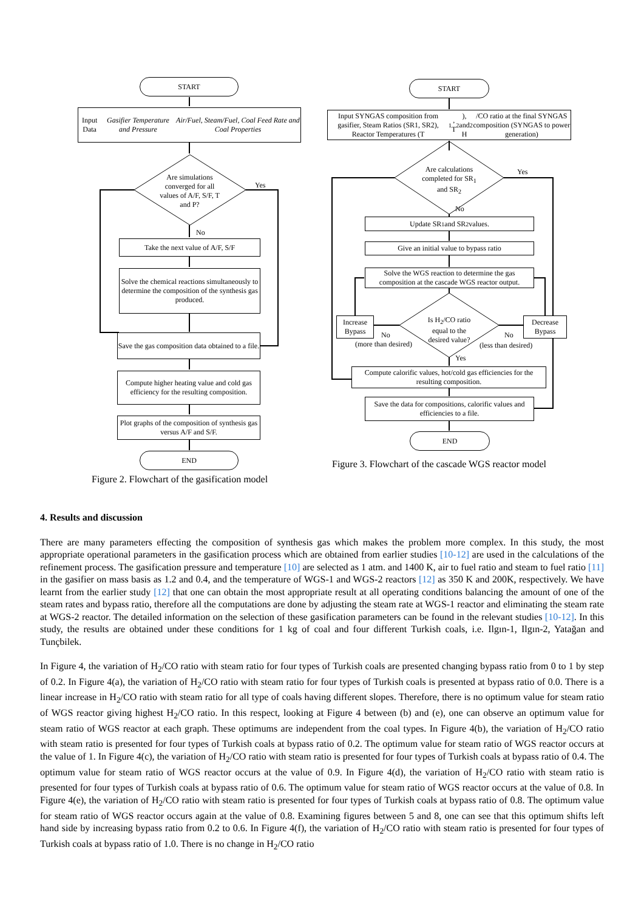START
Input Data
Gasifier Temperature and Pressure
Air/Fuel, Steam/Fuel, Coal Feed Rate and Coal Properties
Are simulations converged for all values of A/F, S/F, T and P?
Yes
No
Take the next value of A/F, S/F
Solve the chemical reactions simultaneously to determine the composition of the synthesis gas produced.
Save the gas composition data obtained to a file.
Compute higher heating value and cold gas efficiency for the resulting composition.
Plot graphs of the composition of synthesis gas versus A/F and S/F.
END
Figure 2. Flowchart of the gasification model
START
Input SYNGAS composition from gasifier, Steam Ratios (SR1, SR2), Reactor Temperatures (T<sub>1</sub>, T<sub>2</sub>), and H<sub>2</sub>/CO ratio at the final SYNGAS composition (SYNGAS to power generation)
Are calculations completed for SR<sub>1</sub> and SR<sub>2</sub>
Yes
No
Update SR<sub>1</sub> and SR<sub>2</sub> values.
Give an initial value to bypass ratio
Solve the WGS reaction to determine the gas composition at the cascade WGS reactor output.
Increase Bypass
No
Is H<sub>2</sub>/CO ratio equal to the desired value?
No
Decrease Bypass
(more than desired) (less than desired)
Yes
Compute calorific values, hot/cold gas efficiencies for the resulting composition.
Save the data for compositions, calorific values and efficiencies to a file.
END
Figure 3. Flowchart of the cascade WGS reactor model
4. Results and discussion
There are many parameters effecting the composition of synthesis gas which makes the problem more complex. In this study, the most appropriate operational parameters in the gasification process which are obtained from earlier studies [10-12] are used in the calculations of the refinement process. The gasification pressure and temperature [10] are selected as 1 atm. and 1400 K, air to fuel ratio and steam to fuel ratio [11] in the gasifier on mass basis as 1.2 and 0.4, and the temperature of WGS-1 and WGS-2 reactors [12] as 350 K and 200K, respectively. We have learnt from the earlier study [12] that one can obtain the most appropriate result at all operating conditions balancing the amount of one of the steam rates and bypass ratio, therefore all the computations are done by adjusting the steam rate at WGS-1 reactor and eliminating the steam rate at WGS-2 reactor. The detailed information on the selection of these gasification parameters can be found in the relevant studies [10-12]. In this study, the results are obtained under these conditions for 1 kg of coal and four different Turkish coals, i.e. Ilgın-1, Ilgın-2, Yatağan and Tunçbilek.
In Figure 4, the variation of H<sub>2</sub>/CO ratio with steam ratio for four types of Turkish coals are presented changing bypass ratio from 0 to 1 by step of 0.2. In Figure 4(a), the variation of H<sub>2</sub>/CO ratio with steam ratio for four types of Turkish coals is presented at bypass ratio of 0.0. There is a linear increase in H<sub>2</sub>/CO ratio with steam ratio for all type of coals having different slopes. Therefore, there is no optimum value for steam ratio of WGS reactor giving highest H<sub>2</sub>/CO ratio. In this respect, looking at Figure 4 between (b) and (e), one can observe an optimum value for steam ratio of WGS reactor at each graph. These optimums are independent from the coal types. In Figure 4(b), the variation of H<sub>2</sub>/CO ratio with steam ratio is presented for four types of Turkish coals at bypass ratio of 0.2. The optimum value for steam ratio of WGS reactor occurs at the value of 1. In Figure 4(c), the variation of H<sub>2</sub>/CO ratio with steam ratio is presented for four types of Turkish coals at bypass ratio of 0.4. The optimum value for steam ratio of WGS reactor occurs at the value of 0.9. In Figure 4(d), the variation of H<sub>2</sub>/CO ratio with steam ratio is presented for four types of Turkish coals at bypass ratio of 0.6. The optimum value for steam ratio of WGS reactor occurs at the value of 0.8. In Figure 4(e), the variation of H<sub>2</sub>/CO ratio with steam ratio is presented for four types of Turkish coals at bypass ratio of 0.8. The optimum value for steam ratio of WGS reactor occurs again at the value of 0.8. Examining figures between 5 and 8, one can see that this optimum shifts left hand side by increasing bypass ratio from 0.2 to 0.6. In Figure 4(f), the variation of H<sub>2</sub>/CO ratio with steam ratio is presented for four types of Turkish coals at bypass ratio of 1.0. There is no change in H<sub>2</sub>/CO ratio